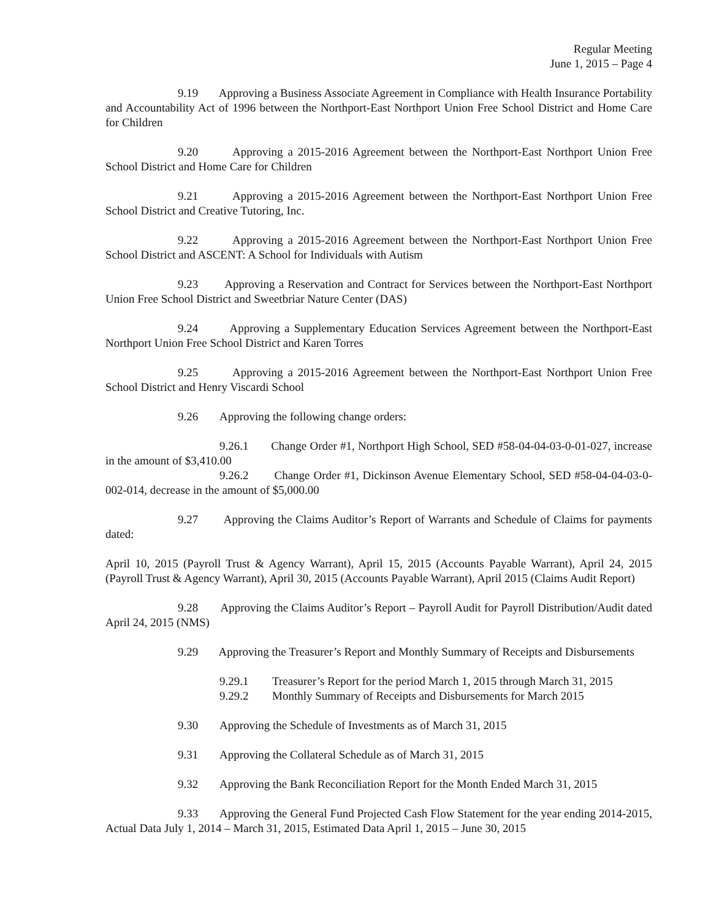Regular Meeting
June 1, 2015 – Page 4
9.19 Approving a Business Associate Agreement in Compliance with Health Insurance Portability and Accountability Act of 1996 between the Northport-East Northport Union Free School District and Home Care for Children
9.20 Approving a 2015-2016 Agreement between the Northport-East Northport Union Free School District and Home Care for Children
9.21 Approving a 2015-2016 Agreement between the Northport-East Northport Union Free School District and Creative Tutoring, Inc.
9.22 Approving a 2015-2016 Agreement between the Northport-East Northport Union Free School District and ASCENT: A School for Individuals with Autism
9.23 Approving a Reservation and Contract for Services between the Northport-East Northport Union Free School District and Sweetbriar Nature Center (DAS)
9.24 Approving a Supplementary Education Services Agreement between the Northport-East Northport Union Free School District and Karen Torres
9.25 Approving a 2015-2016 Agreement between the Northport-East Northport Union Free School District and Henry Viscardi School
9.26 Approving the following change orders:
9.26.1 Change Order #1, Northport High School, SED #58-04-04-03-0-01-027, increase in the amount of $3,410.00
9.26.2 Change Order #1, Dickinson Avenue Elementary School, SED #58-04-04-03-0-002-014, decrease in the amount of $5,000.00
9.27 Approving the Claims Auditor’s Report of Warrants and Schedule of Claims for payments dated:
April 10, 2015 (Payroll Trust & Agency Warrant), April 15, 2015 (Accounts Payable Warrant), April 24, 2015 (Payroll Trust & Agency Warrant), April 30, 2015 (Accounts Payable Warrant), April 2015 (Claims Audit Report)
9.28 Approving the Claims Auditor’s Report – Payroll Audit for Payroll Distribution/Audit dated April 24, 2015 (NMS)
9.29 Approving the Treasurer’s Report and Monthly Summary of Receipts and Disbursements
9.29.1 Treasurer’s Report for the period March 1, 2015 through March 31, 2015
9.29.2 Monthly Summary of Receipts and Disbursements for March 2015
9.30 Approving the Schedule of Investments as of March 31, 2015
9.31 Approving the Collateral Schedule as of March 31, 2015
9.32 Approving the Bank Reconciliation Report for the Month Ended March 31, 2015
9.33 Approving the General Fund Projected Cash Flow Statement for the year ending 2014-2015, Actual Data July 1, 2014 – March 31, 2015, Estimated Data April 1, 2015 – June 30, 2015